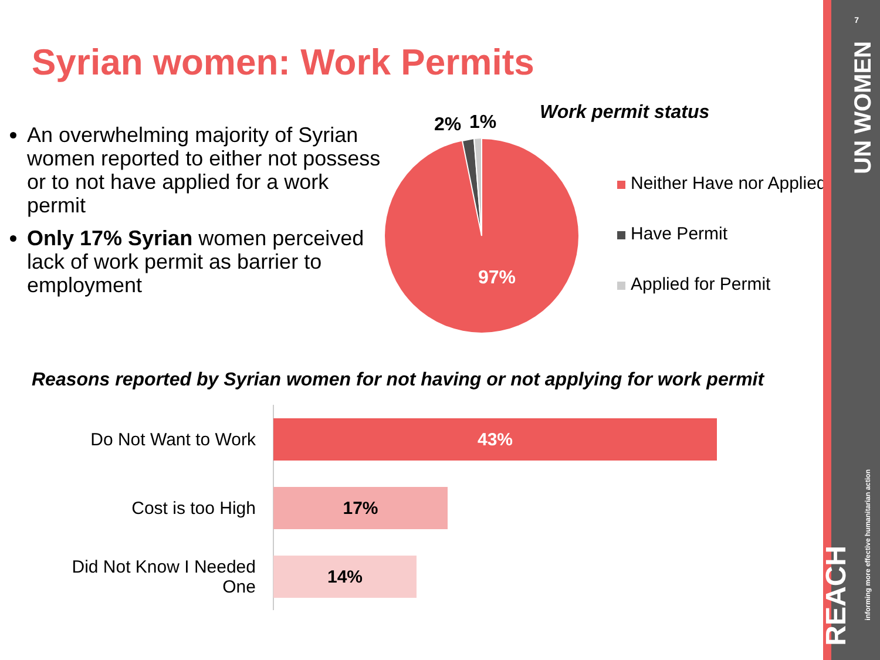Syrian women: Work Permits
An overwhelming majority of Syrian women reported to either not possess or to not have applied for a work permit
Only 17% Syrian women perceived lack of work permit as barrier to employment
2%
1%
97%
Work permit status
Neither Have nor Applied
Have Permit
Applied for Permit
Reasons reported by Syrian women for not having or not applying for work permit
Do Not Want to Work
43%
Cost is too High
17%
Did Not Know I Needed One
14%
7
UN WOMEN
informing more effective humanitarian action
REACH